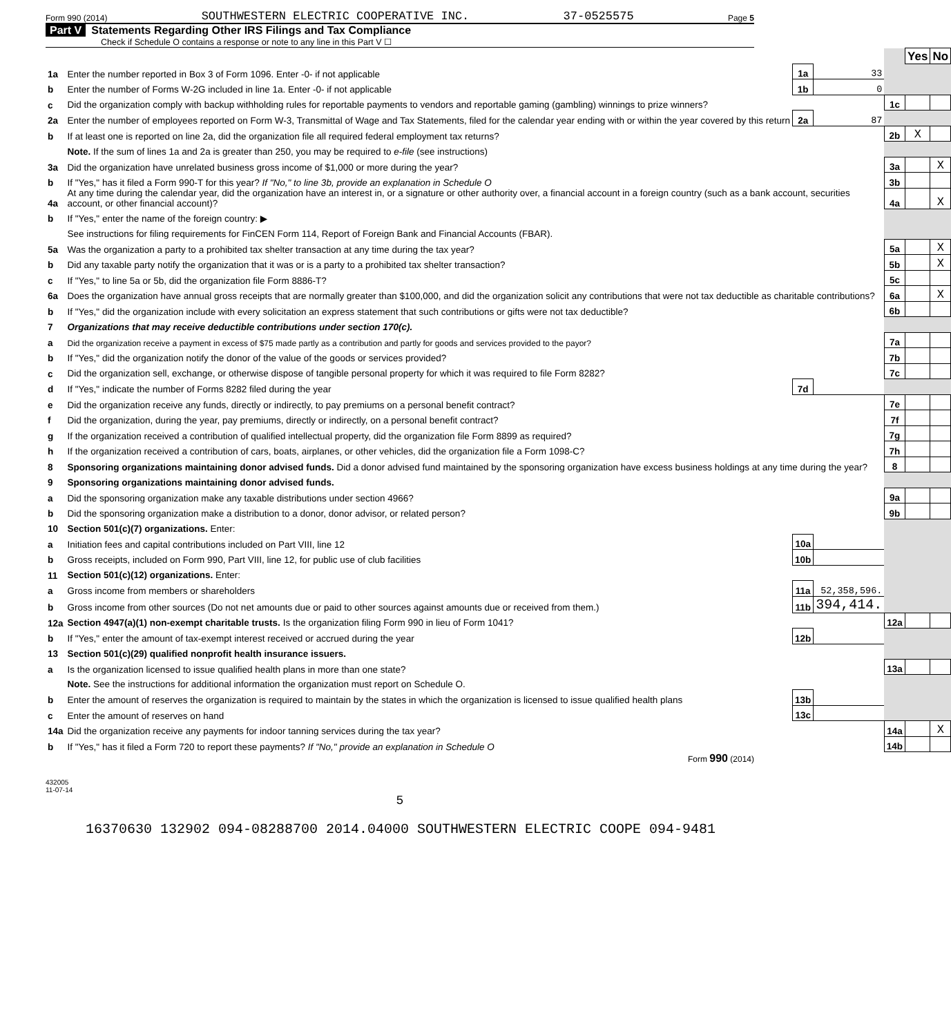Form 990 (2014) SOUTHWESTERN ELECTRIC COOPERATIVE INC. 37-0525575 Page 5
Part V Statements Regarding Other IRS Filings and Tax Compliance
Check if Schedule O contains a response or note to any line in this Part V ☐
| | | | | | Yes | No |
| 1a | Enter the number reported in Box 3 of Form 1096. Enter -0- if not applicable | 1a | 33 | | | |
| b | Enter the number of Forms W-2G included in line 1a. Enter -0- if not applicable | 1b | 0 | | | |
| c | Did the organization comply with backup withholding rules for reportable payments to vendors and reportable gaming (gambling) winnings to prize winners? | | | 1c | | |
| 2a | Enter the number of employees reported on Form W-3, Transmittal of Wage and Tax Statements, filed for the calendar year ending with or within the year covered by this return | 2a | 87 | | | |
| b | If at least one is reported on line 2a, did the organization file all required federal employment tax returns? | | | 2b | X | |
| | Note. If the sum of lines 1a and 2a is greater than 250, you may be required to e-file (see instructions) | | | | | |
| 3a | Did the organization have unrelated business gross income of $1,000 or more during the year? | | | 3a | | X |
| b | If "Yes," has it filed a Form 990-T for this year? If "No," to line 3b, provide an explanation in Schedule O | | | 3b | | |
| 4a | At any time during the calendar year, did the organization have an interest in, or a signature or other authority over, a financial account in a foreign country (such as a bank account, securities account, or other financial account)? | | | 4a | | X |
| b | If "Yes," enter the name of the foreign country: ▶ | | | | | |
| | See instructions for filing requirements for FinCEN Form 114, Report of Foreign Bank and Financial Accounts (FBAR). | | | | | |
| 5a | Was the organization a party to a prohibited tax shelter transaction at any time during the tax year? | | | 5a | | X |
| b | Did any taxable party notify the organization that it was or is a party to a prohibited tax shelter transaction? | | | 5b | | X |
| c | If "Yes," to line 5a or 5b, did the organization file Form 8886-T? | | | 5c | | |
| 6a | Does the organization have annual gross receipts that are normally greater than $100,000, and did the organization solicit any contributions that were not tax deductible as charitable contributions? | | | 6a | | X |
| b | If "Yes," did the organization include with every solicitation an express statement that such contributions or gifts were not tax deductible? | | | 6b | | |
| 7 | Organizations that may receive deductible contributions under section 170(c). | | | | | |
| a | Did the organization receive a payment in excess of $75 made partly as a contribution and partly for goods and services provided to the payor? | | | 7a | | |
| b | If "Yes," did the organization notify the donor of the value of the goods or services provided? | | | 7b | | |
| c | Did the organization sell, exchange, or otherwise dispose of tangible personal property for which it was required to file Form 8282? | | | 7c | | |
| d | If "Yes," indicate the number of Forms 8282 filed during the year | 7d | | | | |
| e | Did the organization receive any funds, directly or indirectly, to pay premiums on a personal benefit contract? | | | 7e | | |
| f | Did the organization, during the year, pay premiums, directly or indirectly, on a personal benefit contract? | | | 7f | | |
| g | If the organization received a contribution of qualified intellectual property, did the organization file Form 8899 as required? | | | 7g | | |
| h | If the organization received a contribution of cars, boats, airplanes, or other vehicles, did the organization file a Form 1098-C? | | | 7h | | |
| 8 | Sponsoring organizations maintaining donor advised funds. Did a donor advised fund maintained by the sponsoring organization have excess business holdings at any time during the year? | | | 8 | | |
| 9 | Sponsoring organizations maintaining donor advised funds. | | | | | |
| a | Did the sponsoring organization make any taxable distributions under section 4966? | | | 9a | | |
| b | Did the sponsoring organization make a distribution to a donor, donor advisor, or related person? | | | 9b | | |
| 10 | Section 501(c)(7) organizations. Enter: | | | | | |
| a | Initiation fees and capital contributions included on Part VIII, line 12 | 10a | | | | |
| b | Gross receipts, included on Form 990, Part VIII, line 12, for public use of club facilities | 10b | | | | |
| 11 | Section 501(c)(12) organizations. Enter: | | | | | |
| a | Gross income from members or shareholders | 11a | 52,358,596. | | | |
| b | Gross income from other sources (Do not net amounts due or paid to other sources against amounts due or received from them.) | 11b | 394,414. | | | |
| 12a | Section 4947(a)(1) non-exempt charitable trusts. Is the organization filing Form 990 in lieu of Form 1041? | | | 12a | | |
| b | If "Yes," enter the amount of tax-exempt interest received or accrued during the year | 12b | | | | |
| 13 | Section 501(c)(29) qualified nonprofit health insurance issuers. | | | | | |
| a | Is the organization licensed to issue qualified health plans in more than one state? | | | 13a | | |
| | Note. See the instructions for additional information the organization must report on Schedule O. | | | | | |
| b | Enter the amount of reserves the organization is required to maintain by the states in which the organization is licensed to issue qualified health plans | 13b | | | | |
| c | Enter the amount of reserves on hand | 13c | | | | |
| 14a | Did the organization receive any payments for indoor tanning services during the tax year? | | | 14a | | X |
| b | If "Yes," has it filed a Form 720 to report these payments? If "No," provide an explanation in Schedule O | | | 14b | | |
Form 990 (2014)
432005
11-07-14
5
16370630 132902 094-08288700 2014.04000 SOUTHWESTERN ELECTRIC COOPE 094-9481